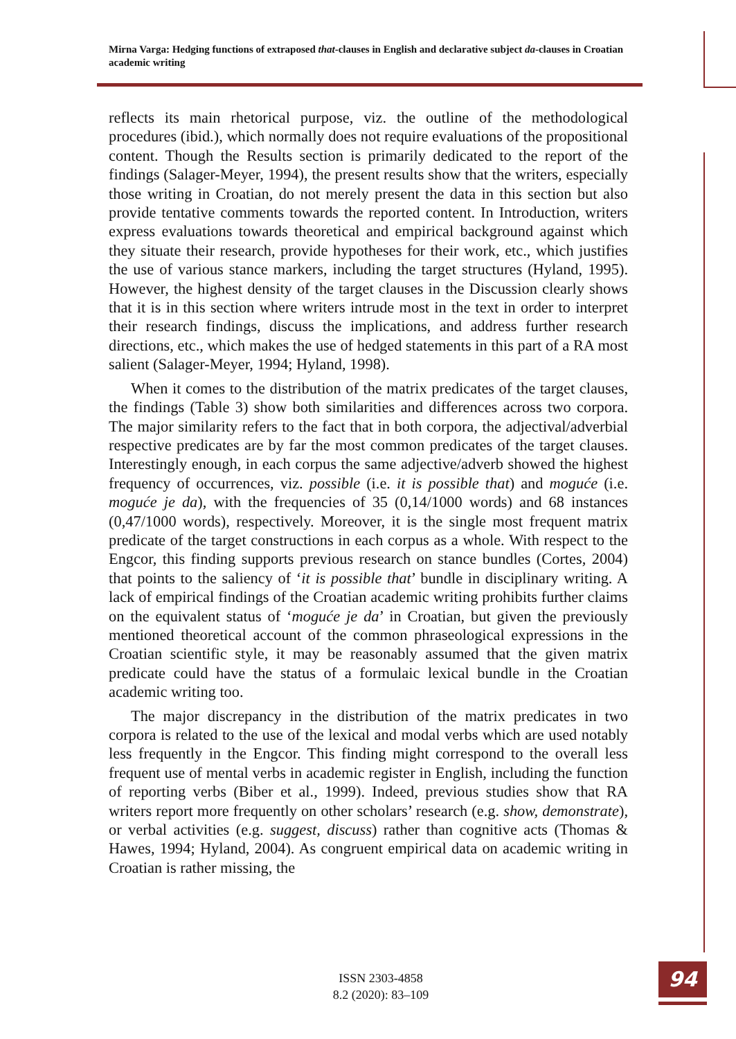Mirna Varga: Hedging functions of extraposed that-clauses in English and declarative subject da-clauses in Croatian academic writing
reflects its main rhetorical purpose, viz. the outline of the methodological procedures (ibid.), which normally does not require evaluations of the propositional content. Though the Results section is primarily dedicated to the report of the findings (Salager-Meyer, 1994), the present results show that the writers, especially those writing in Croatian, do not merely present the data in this section but also provide tentative comments towards the reported content. In Introduction, writers express evaluations towards theoretical and empirical background against which they situate their research, provide hypotheses for their work, etc., which justifies the use of various stance markers, including the target structures (Hyland, 1995). However, the highest density of the target clauses in the Discussion clearly shows that it is in this section where writers intrude most in the text in order to interpret their research findings, discuss the implications, and address further research directions, etc., which makes the use of hedged statements in this part of a RA most salient (Salager-Meyer, 1994; Hyland, 1998).
When it comes to the distribution of the matrix predicates of the target clauses, the findings (Table 3) show both similarities and differences across two corpora. The major similarity refers to the fact that in both corpora, the adjectival/adverbial respective predicates are by far the most common predicates of the target clauses. Interestingly enough, in each corpus the same adjective/adverb showed the highest frequency of occurrences, viz. possible (i.e. it is possible that) and moguće (i.e. moguće je da), with the frequencies of 35 (0,14/1000 words) and 68 instances (0,47/1000 words), respectively. Moreover, it is the single most frequent matrix predicate of the target constructions in each corpus as a whole. With respect to the Engcor, this finding supports previous research on stance bundles (Cortes, 2004) that points to the saliency of ‘it is possible that’ bundle in disciplinary writing. A lack of empirical findings of the Croatian academic writing prohibits further claims on the equivalent status of ‘moguće je da’ in Croatian, but given the previously mentioned theoretical account of the common phraseological expressions in the Croatian scientific style, it may be reasonably assumed that the given matrix predicate could have the status of a formulaic lexical bundle in the Croatian academic writing too.
The major discrepancy in the distribution of the matrix predicates in two corpora is related to the use of the lexical and modal verbs which are used notably less frequently in the Engcor. This finding might correspond to the overall less frequent use of mental verbs in academic register in English, including the function of reporting verbs (Biber et al., 1999). Indeed, previous studies show that RA writers report more frequently on other scholars’ research (e.g. show, demonstrate), or verbal activities (e.g. suggest, discuss) rather than cognitive acts (Thomas & Hawes, 1994; Hyland, 2004). As congruent empirical data on academic writing in Croatian is rather missing, the
ISSN 2303-4858
8.2 (2020): 83–109
94